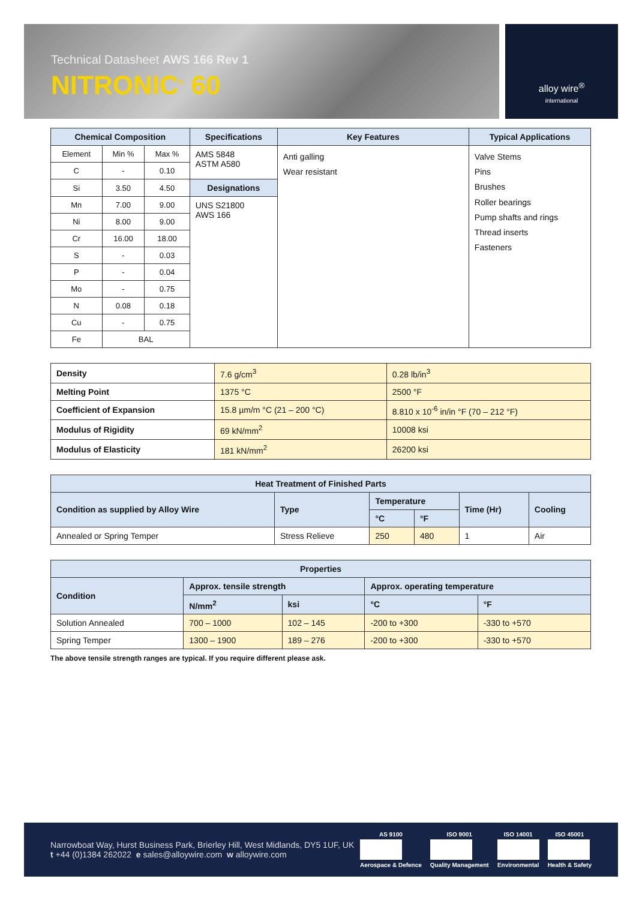Technical Datasheet AWS 166 Rev 1
NITRONIC<sup>®</sup> 60
alloy wire<sup>®</sup>
international
| Chemical Composition | | | Specifications | Key Features | Typical Applications |
| --- | --- | --- | --- | --- | --- |
| Element | Min % | Max % | AMS 5848 ASTM A580 | Anti galling Wear resistant | Valve Stems Pins Brushes Roller bearings Pump shafts and rings Thread inserts Fasteners |
| C | - | 0.10 | | | |
| Si | 3.50 | 4.50 | Designations | | |
| Mn | 7.00 | 9.00 | UNS S21800 AWS 166 | | |
| Ni | 8.00 | 9.00 | | | |
| Cr | 16.00 | 18.00 | | | |
| S | - | 0.03 | | | |
| P | - | 0.04 | | | |
| Mo | - | 0.75 | | | |
| N | 0.08 | 0.18 | | | |
| Cu | - | 0.75 | | | |
| Fe | BAL | | | | |
| Density | 7.6 g/cm<sup>3</sup> | 0.28 lb/in<sup>3</sup> |
| Melting Point | 1375 °C | 2500 °F |
| Coefficient of Expansion | 15.8 µm/m °C (21 – 200 °C) | 8.810 x 10<sup>-6</sup> in/in °F (70 – 212 °F) |
| Modulus of Rigidity | 69 kN/mm<sup>2</sup> | 10008 ksi |
| Modulus of Elasticity | 181 kN/mm<sup>2</sup> | 26200 ksi |
| Heat Treatment of Finished Parts | | | | | |
| --- | --- | --- | --- | --- | --- |
| Condition as supplied by Alloy Wire | Type | Temperature | | Time (Hr) | Cooling |
| | | °C | °F | | |
| Annealed or Spring Temper | Stress Relieve | 250 | 480 | 1 | Air |
| Properties | | | | |
| --- | --- | --- | --- | --- |
| Condition | Approx. tensile strength | | Approx. operating temperature | |
| | N/mm<sup>2</sup> | ksi | °C | °F |
| Solution Annealed | 700 – 1000 | 102 – 145 | -200 to +300 | -330 to +570 |
| Spring Temper | 1300 – 1900 | 189 – 276 | -200 to +300 | -330 to +570 |
The above tensile strength ranges are typical. If you require different please ask.
Narrowboat Way, Hurst Business Park, Brierley Hill, West Midlands, DY5 1UF, UK
t +44 (0)1384 262022 e sales@alloywire.com w alloywire.com
AS 9100
Aerospace & Defence
ISO 9001
Quality Management
ISO 14001
Environmental
ISO 45001
Health & Safety